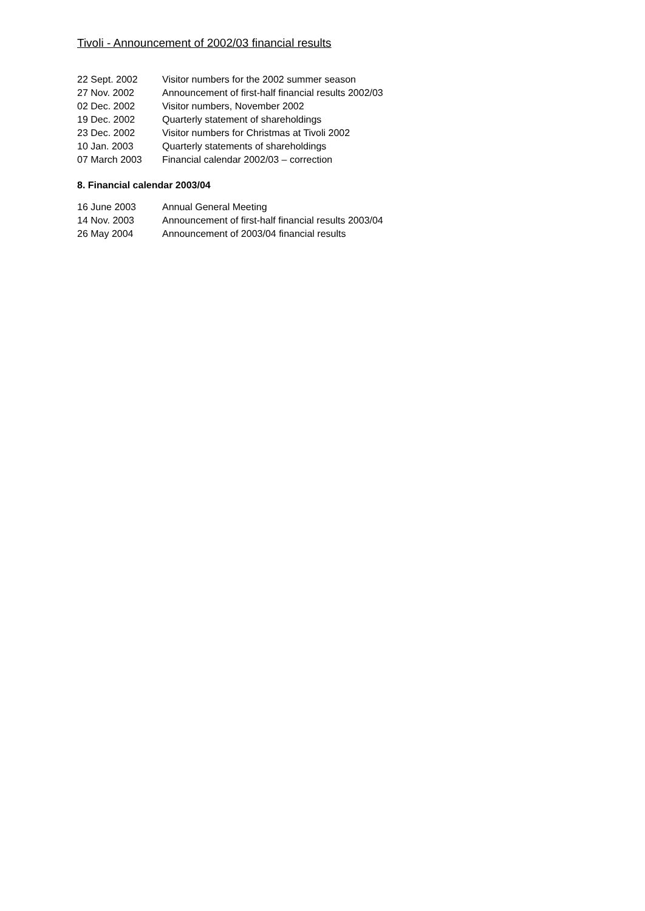Tivoli - Announcement of 2002/03 financial results
| 22 Sept. 2002 | Visitor numbers for the 2002 summer season |
| 27 Nov. 2002 | Announcement of first-half financial results 2002/03 |
| 02 Dec. 2002 | Visitor numbers, November 2002 |
| 19 Dec. 2002 | Quarterly statement of shareholdings |
| 23 Dec. 2002 | Visitor numbers for Christmas at Tivoli 2002 |
| 10 Jan. 2003 | Quarterly statements of shareholdings |
| 07 March 2003 | Financial calendar 2002/03 – correction |
8. Financial calendar 2003/04
| 16 June 2003 | Annual General Meeting |
| 14 Nov. 2003 | Announcement of first-half financial results 2003/04 |
| 26 May 2004 | Announcement of 2003/04 financial results |